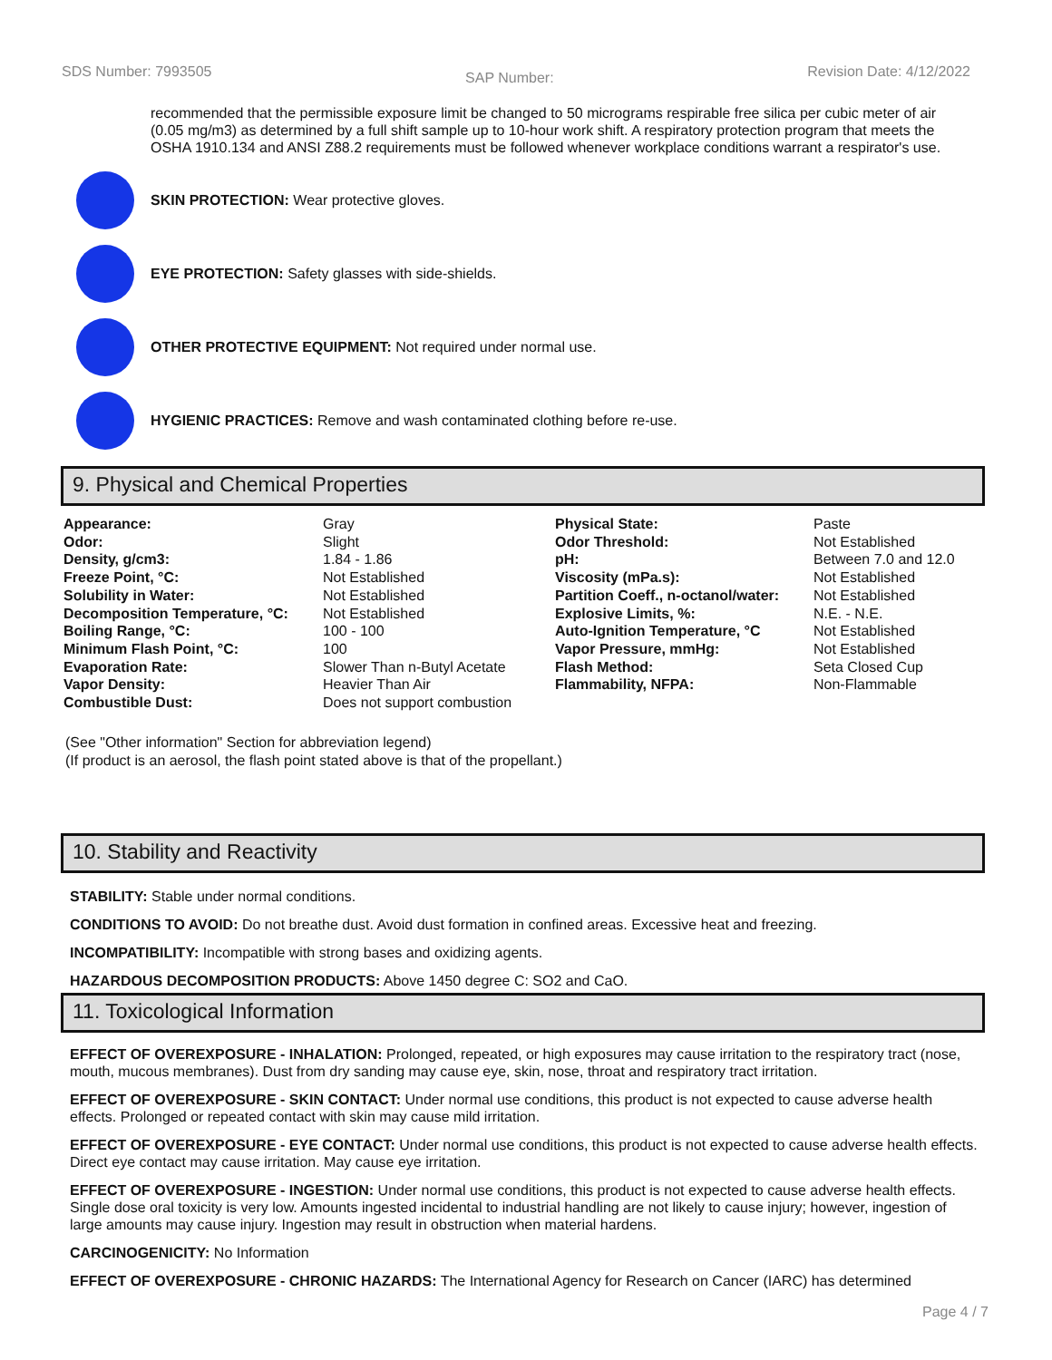SDS Number: 7993505 SAP Number: Revision Date: 4/12/2022
recommended that the permissible exposure limit be changed to 50 micrograms respirable free silica per cubic meter of air (0.05 mg/m3) as determined by a full shift sample up to 10-hour work shift. A respiratory protection program that meets the OSHA 1910.134 and ANSI Z88.2 requirements must be followed whenever workplace conditions warrant a respirator's use.
SKIN PROTECTION: Wear protective gloves.
EYE PROTECTION: Safety glasses with side-shields.
OTHER PROTECTIVE EQUIPMENT: Not required under normal use.
HYGIENIC PRACTICES: Remove and wash contaminated clothing before re-use.
9. Physical and Chemical Properties
| Appearance: | Gray | Physical State: | Paste |
| Odor: | Slight | Odor Threshold: | Not Established |
| Density, g/cm3: | 1.84 - 1.86 | pH: | Between 7.0 and 12.0 |
| Freeze Point, °C: | Not Established | Viscosity (mPa.s): | Not Established |
| Solubility in Water: | Not Established | Partition Coeff., n-octanol/water: | Not Established |
| Decomposition Temperature, °C: | Not Established | Explosive Limits, %: | N.E. - N.E. |
| Boiling Range, °C: | 100 - 100 | Auto-Ignition Temperature, °C | Not Established |
| Minimum Flash Point, °C: | 100 | Vapor Pressure, mmHg: | Not Established |
| Evaporation Rate: | Slower Than n-Butyl Acetate | Flash Method: | Seta Closed Cup |
| Vapor Density: | Heavier Than Air | Flammability, NFPA: | Non-Flammable |
| Combustible Dust: | Does not support combustion | | |
(See "Other information" Section for abbreviation legend)
(If product is an aerosol, the flash point stated above is that of the propellant.)
10. Stability and Reactivity
STABILITY: Stable under normal conditions.
CONDITIONS TO AVOID: Do not breathe dust. Avoid dust formation in confined areas. Excessive heat and freezing.
INCOMPATIBILITY: Incompatible with strong bases and oxidizing agents.
HAZARDOUS DECOMPOSITION PRODUCTS: Above 1450 degree C: SO2 and CaO.
11. Toxicological Information
EFFECT OF OVEREXPOSURE - INHALATION: Prolonged, repeated, or high exposures may cause irritation to the respiratory tract (nose, mouth, mucous membranes). Dust from dry sanding may cause eye, skin, nose, throat and respiratory tract irritation.
EFFECT OF OVEREXPOSURE - SKIN CONTACT: Under normal use conditions, this product is not expected to cause adverse health effects. Prolonged or repeated contact with skin may cause mild irritation.
EFFECT OF OVEREXPOSURE - EYE CONTACT: Under normal use conditions, this product is not expected to cause adverse health effects. Direct eye contact may cause irritation. May cause eye irritation.
EFFECT OF OVEREXPOSURE - INGESTION: Under normal use conditions, this product is not expected to cause adverse health effects. Single dose oral toxicity is very low. Amounts ingested incidental to industrial handling are not likely to cause injury; however, ingestion of large amounts may cause injury. Ingestion may result in obstruction when material hardens.
CARCINOGENICITY: No Information
EFFECT OF OVEREXPOSURE - CHRONIC HAZARDS: The International Agency for Research on Cancer (IARC) has determined
Page 4 / 7